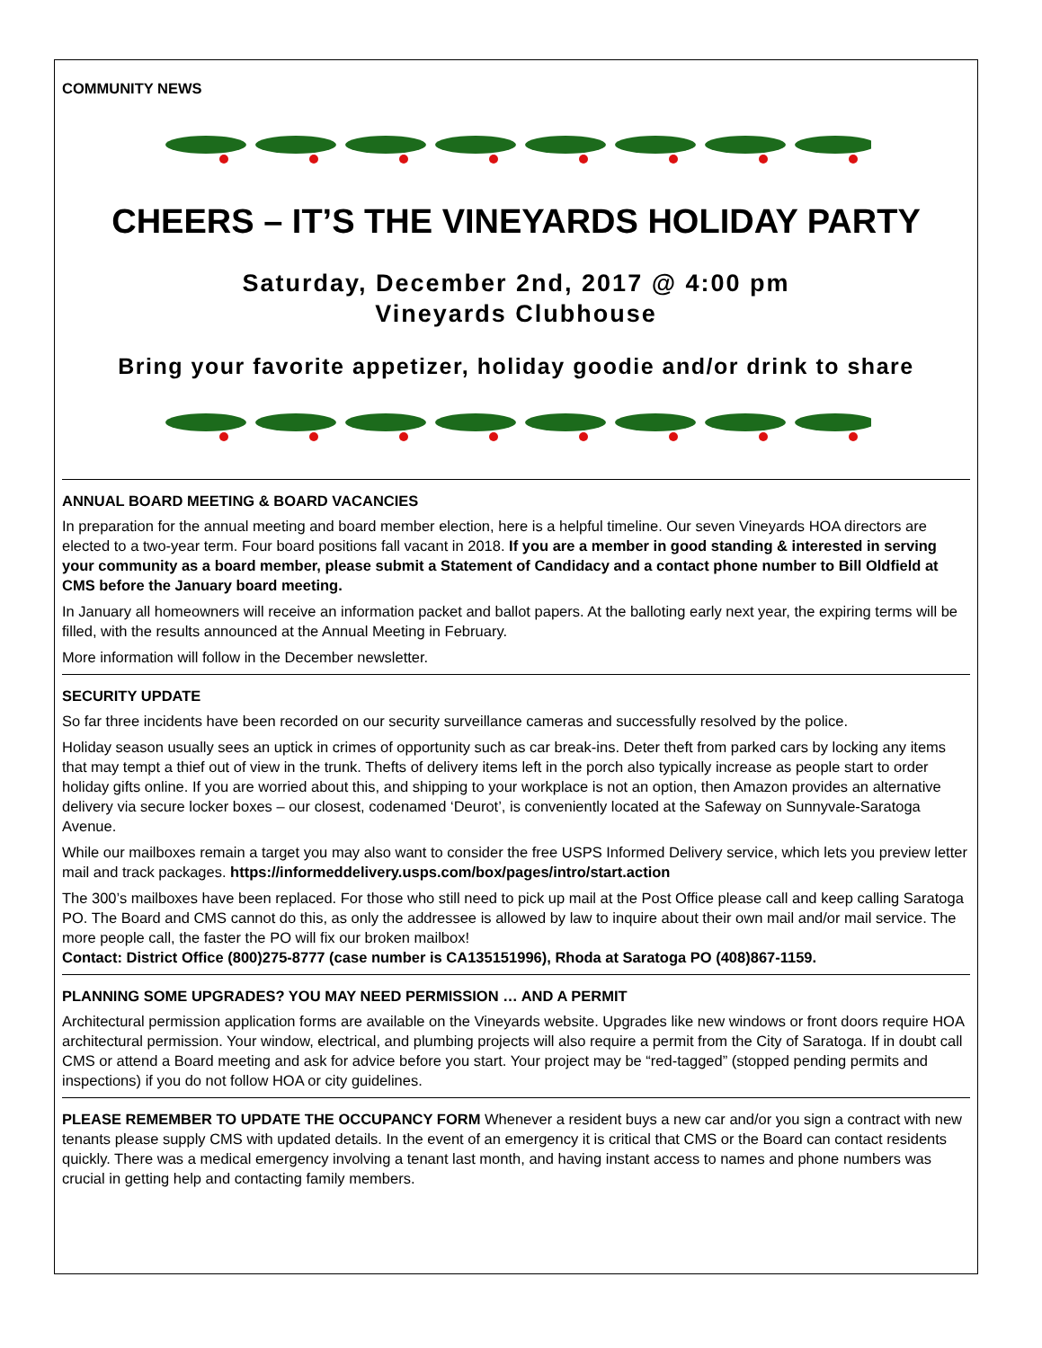COMMUNITY NEWS
CHEERS – IT’S THE VINEYARDS HOLIDAY PARTY
Saturday, December 2nd, 2017 @ 4:00 pm
Vineyards Clubhouse
Bring your favorite appetizer, holiday goodie and/or drink to share
ANNUAL BOARD MEETING & BOARD VACANCIES
In preparation for the annual meeting and board member election, here is a helpful timeline. Our seven Vineyards HOA directors are elected to a two-year term. Four board positions fall vacant in 2018. If you are a member in good standing & interested in serving your community as a board member, please submit a Statement of Candidacy and a contact phone number to Bill Oldfield at CMS before the January board meeting.
In January all homeowners will receive an information packet and ballot papers. At the balloting early next year, the expiring terms will be filled, with the results announced at the Annual Meeting in February.
More information will follow in the December newsletter.
SECURITY UPDATE
So far three incidents have been recorded on our security surveillance cameras and successfully resolved by the police.
Holiday season usually sees an uptick in crimes of opportunity such as car break-ins. Deter theft from parked cars by locking any items that may tempt a thief out of view in the trunk. Thefts of delivery items left in the porch also typically increase as people start to order holiday gifts online. If you are worried about this, and shipping to your workplace is not an option, then Amazon provides an alternative delivery via secure locker boxes – our closest, codenamed ‘Deurot’, is conveniently located at the Safeway on Sunnyvale-Saratoga Avenue.
While our mailboxes remain a target you may also want to consider the free USPS Informed Delivery service, which lets you preview letter mail and track packages. https://informeddelivery.usps.com/box/pages/intro/start.action
The 300’s mailboxes have been replaced. For those who still need to pick up mail at the Post Office please call and keep calling Saratoga PO. The Board and CMS cannot do this, as only the addressee is allowed by law to inquire about their own mail and/or mail service. The more people call, the faster the PO will fix our broken mailbox!
Contact: District Office (800)275-8777 (case number is CA135151996), Rhoda at Saratoga PO (408)867-1159.
PLANNING SOME UPGRADES? YOU MAY NEED PERMISSION … AND A PERMIT
Architectural permission application forms are available on the Vineyards website. Upgrades like new windows or front doors require HOA architectural permission. Your window, electrical, and plumbing projects will also require a permit from the City of Saratoga. If in doubt call CMS or attend a Board meeting and ask for advice before you start. Your project may be “red-tagged” (stopped pending permits and inspections) if you do not follow HOA or city guidelines.
PLEASE REMEMBER TO UPDATE THE OCCUPANCY FORM Whenever a resident buys a new car and/or you sign a contract with new tenants please supply CMS with updated details. In the event of an emergency it is critical that CMS or the Board can contact residents quickly. There was a medical emergency involving a tenant last month, and having instant access to names and phone numbers was crucial in getting help and contacting family members.